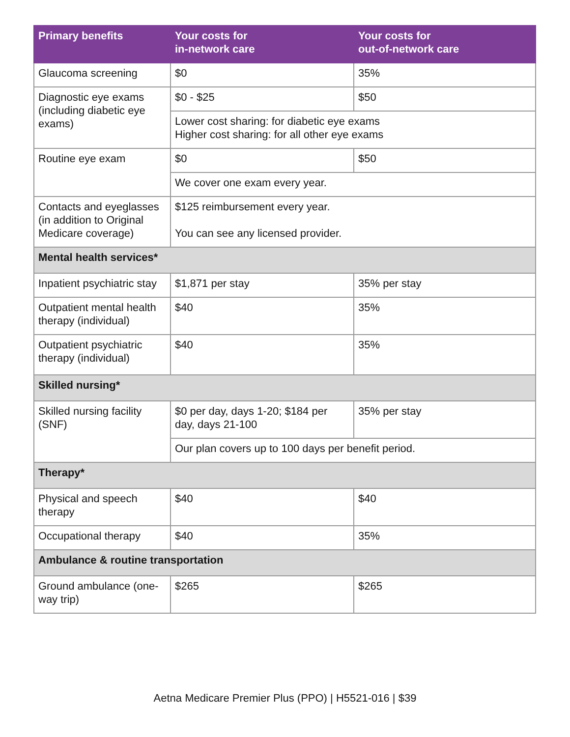| Primary benefits | Your costs for in-network care | Your costs for out-of-network care |
| --- | --- | --- |
| Glaucoma screening | $0 | 35% |
| Diagnostic eye exams (including diabetic eye exams) | $0 - $25 | $50 |
| | Lower cost sharing: for diabetic eye exams Higher cost sharing: for all other eye exams | |
| Routine eye exam | $0 | $50 |
| | We cover one exam every year. | |
| Contacts and eyeglasses (in addition to Original Medicare coverage) | $125 reimbursement every year. You can see any licensed provider. | |
| Mental health services* | | |
| Inpatient psychiatric stay | $1,871 per stay | 35% per stay |
| Outpatient mental health therapy (individual) | $40 | 35% |
| Outpatient psychiatric therapy (individual) | $40 | 35% |
| Skilled nursing* | | |
| Skilled nursing facility (SNF) | $0 per day, days 1-20; $184 per day, days 21-100 | 35% per stay |
| | Our plan covers up to 100 days per benefit period. | |
| Therapy* | | |
| Physical and speech therapy | $40 | $40 |
| Occupational therapy | $40 | 35% |
| Ambulance & routine transportation | | |
| Ground ambulance (one-way trip) | $265 | $265 |
Aetna Medicare Premier Plus (PPO) | H5521-016 | $39